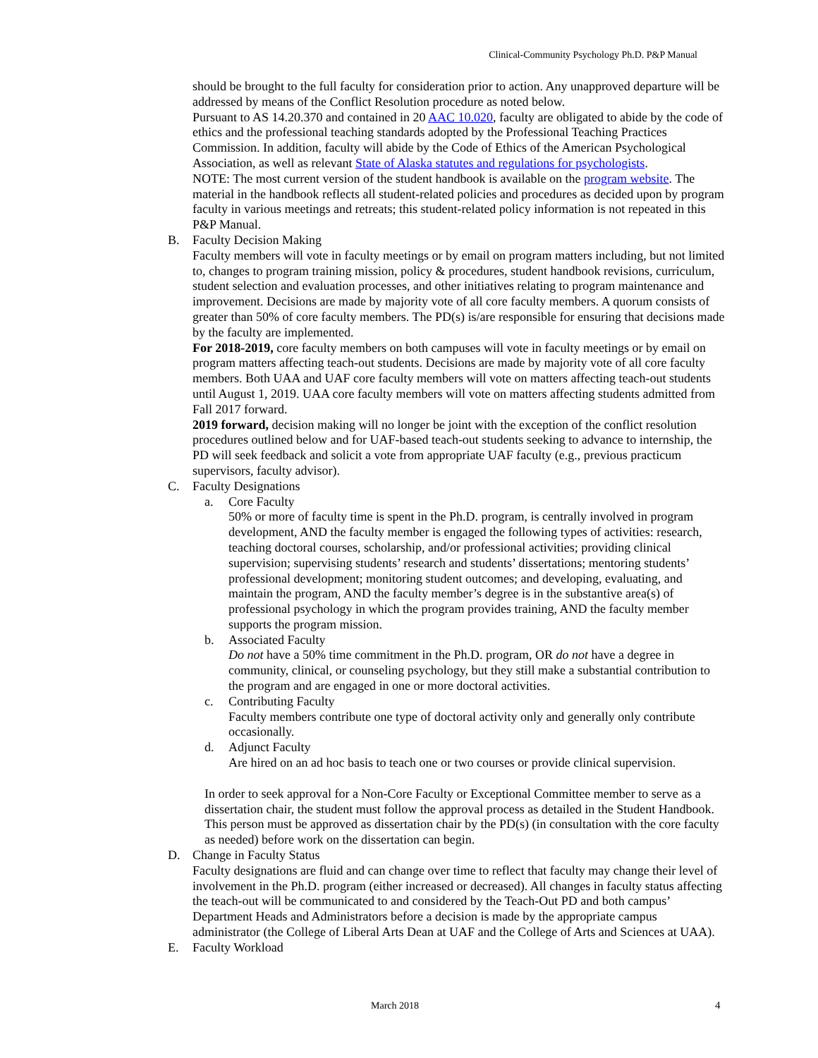Clinical-Community Psychology Ph.D. P&P Manual
should be brought to the full faculty for consideration prior to action. Any unapproved departure will be addressed by means of the Conflict Resolution procedure as noted below.
Pursuant to AS 14.20.370 and contained in 20 AAC 10.020, faculty are obligated to abide by the code of ethics and the professional teaching standards adopted by the Professional Teaching Practices Commission. In addition, faculty will abide by the Code of Ethics of the American Psychological Association, as well as relevant State of Alaska statutes and regulations for psychologists.
NOTE: The most current version of the student handbook is available on the program website. The material in the handbook reflects all student-related policies and procedures as decided upon by program faculty in various meetings and retreats; this student-related policy information is not repeated in this P&P Manual.
B. Faculty Decision Making
Faculty members will vote in faculty meetings or by email on program matters including, but not limited to, changes to program training mission, policy & procedures, student handbook revisions, curriculum, student selection and evaluation processes, and other initiatives relating to program maintenance and improvement. Decisions are made by majority vote of all core faculty members. A quorum consists of greater than 50% of core faculty members. The PD(s) is/are responsible for ensuring that decisions made by the faculty are implemented.
For 2018-2019, core faculty members on both campuses will vote in faculty meetings or by email on program matters affecting teach-out students. Decisions are made by majority vote of all core faculty members. Both UAA and UAF core faculty members will vote on matters affecting teach-out students until August 1, 2019. UAA core faculty members will vote on matters affecting students admitted from Fall 2017 forward.
2019 forward, decision making will no longer be joint with the exception of the conflict resolution procedures outlined below and for UAF-based teach-out students seeking to advance to internship, the PD will seek feedback and solicit a vote from appropriate UAF faculty (e.g., previous practicum supervisors, faculty advisor).
C. Faculty Designations
a. Core Faculty
50% or more of faculty time is spent in the Ph.D. program, is centrally involved in program development, AND the faculty member is engaged the following types of activities: research, teaching doctoral courses, scholarship, and/or professional activities; providing clinical supervision; supervising students’ research and students’ dissertations; mentoring students’ professional development; monitoring student outcomes; and developing, evaluating, and maintain the program, AND the faculty member’s degree is in the substantive area(s) of professional psychology in which the program provides training, AND the faculty member supports the program mission.
b. Associated Faculty
Do not have a 50% time commitment in the Ph.D. program, OR do not have a degree in community, clinical, or counseling psychology, but they still make a substantial contribution to the program and are engaged in one or more doctoral activities.
c. Contributing Faculty
Faculty members contribute one type of doctoral activity only and generally only contribute occasionally.
d. Adjunct Faculty
Are hired on an ad hoc basis to teach one or two courses or provide clinical supervision.
In order to seek approval for a Non-Core Faculty or Exceptional Committee member to serve as a dissertation chair, the student must follow the approval process as detailed in the Student Handbook. This person must be approved as dissertation chair by the PD(s) (in consultation with the core faculty as needed) before work on the dissertation can begin.
D. Change in Faculty Status
Faculty designations are fluid and can change over time to reflect that faculty may change their level of involvement in the Ph.D. program (either increased or decreased). All changes in faculty status affecting the teach-out will be communicated to and considered by the Teach-Out PD and both campus’ Department Heads and Administrators before a decision is made by the appropriate campus administrator (the College of Liberal Arts Dean at UAF and the College of Arts and Sciences at UAA).
E. Faculty Workload
March 2018 4